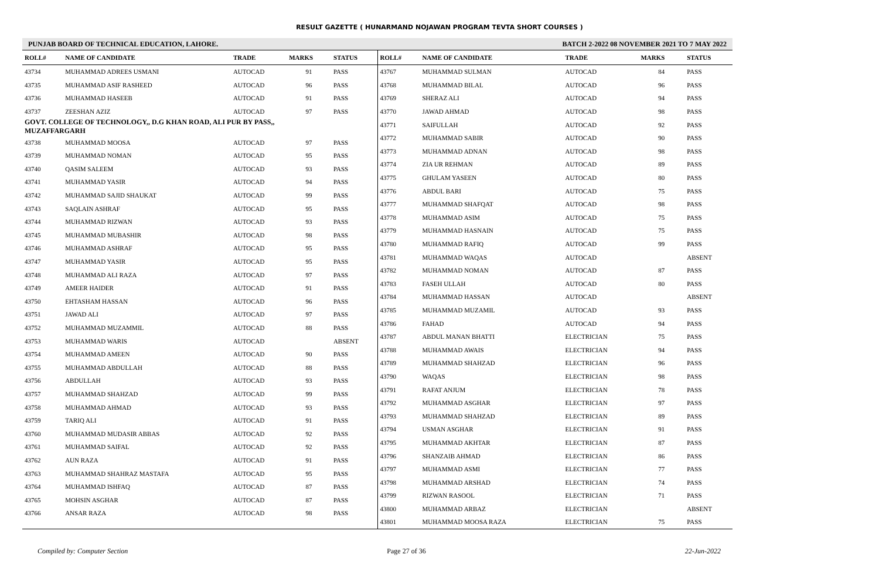RESULT GAZETTE ( HUNARMAND NOJAWAN PROGRAM TEVTA SHORT COURSES )
PUNJAB BOARD OF TECHNICAL EDUCATION, LAHORE. BATCH 2-2022 08 NOVEMBER 2021 TO 7 MAY 2022
| ROLL# | NAME OF CANDIDATE | TRADE | MARKS | STATUS |
| --- | --- | --- | --- | --- |
| 43734 | MUHAMMAD ADREES USMANI | AUTOCAD | 91 | PASS |
| 43735 | MUHAMMAD ASIF RASHEED | AUTOCAD | 96 | PASS |
| 43736 | MUHAMMAD HASEEB | AUTOCAD | 91 | PASS |
| 43737 | ZEESHAN AZIZ | AUTOCAD | 97 | PASS |
| GOVT. COLLEGE OF TECHNOLOGY,, D.G KHAN ROAD, ALI PUR BY PASS,, MUZAFFARGARH | | | | |
| 43738 | MUHAMMAD MOOSA | AUTOCAD | 97 | PASS |
| 43739 | MUHAMMAD NOMAN | AUTOCAD | 95 | PASS |
| 43740 | QASIM SALEEM | AUTOCAD | 93 | PASS |
| 43741 | MUHAMMAD YASIR | AUTOCAD | 94 | PASS |
| 43742 | MUHAMMAD SAJID SHAUKAT | AUTOCAD | 99 | PASS |
| 43743 | SAQLAIN ASHRAF | AUTOCAD | 95 | PASS |
| 43744 | MUHAMMAD RIZWAN | AUTOCAD | 93 | PASS |
| 43745 | MUHAMMAD MUBASHIR | AUTOCAD | 98 | PASS |
| 43746 | MUHAMMAD ASHRAF | AUTOCAD | 95 | PASS |
| 43747 | MUHAMMAD YASIR | AUTOCAD | 95 | PASS |
| 43748 | MUHAMMAD ALI RAZA | AUTOCAD | 97 | PASS |
| 43749 | AMEER HAIDER | AUTOCAD | 91 | PASS |
| 43750 | EHTASHAM HASSAN | AUTOCAD | 96 | PASS |
| 43751 | JAWAD ALI | AUTOCAD | 97 | PASS |
| 43752 | MUHAMMAD MUZAMMIL | AUTOCAD | 88 | PASS |
| 43753 | MUHAMMAD WARIS | AUTOCAD | | ABSENT |
| 43754 | MUHAMMAD AMEEN | AUTOCAD | 90 | PASS |
| 43755 | MUHAMMAD ABDULLAH | AUTOCAD | 88 | PASS |
| 43756 | ABDULLAH | AUTOCAD | 93 | PASS |
| 43757 | MUHAMMAD SHAHZAD | AUTOCAD | 99 | PASS |
| 43758 | MUHAMMAD AHMAD | AUTOCAD | 93 | PASS |
| 43759 | TARIQ ALI | AUTOCAD | 91 | PASS |
| 43760 | MUHAMMAD MUDASIR ABBAS | AUTOCAD | 92 | PASS |
| 43761 | MUHAMMAD SAIFAL | AUTOCAD | 92 | PASS |
| 43762 | AUN RAZA | AUTOCAD | 91 | PASS |
| 43763 | MUHAMMAD SHAHRAZ MASTAFA | AUTOCAD | 95 | PASS |
| 43764 | MUHAMMAD ISHFAQ | AUTOCAD | 87 | PASS |
| 43765 | MOHSIN ASGHAR | AUTOCAD | 87 | PASS |
| 43766 | ANSAR RAZA | AUTOCAD | 98 | PASS |
| ROLL# | NAME OF CANDIDATE | TRADE | MARKS | STATUS |
| --- | --- | --- | --- | --- |
| 43767 | MUHAMMAD SULMAN | AUTOCAD | 84 | PASS |
| 43768 | MUHAMMAD BILAL | AUTOCAD | 96 | PASS |
| 43769 | SHERAZ ALI | AUTOCAD | 94 | PASS |
| 43770 | JAWAD AHMAD | AUTOCAD | 98 | PASS |
| 43771 | SAIFULLAH | AUTOCAD | 92 | PASS |
| 43772 | MUHAMMAD SABIR | AUTOCAD | 90 | PASS |
| 43773 | MUHAMMAD ADNAN | AUTOCAD | 98 | PASS |
| 43774 | ZIA UR REHMAN | AUTOCAD | 89 | PASS |
| 43775 | GHULAM YASEEN | AUTOCAD | 80 | PASS |
| 43776 | ABDUL BARI | AUTOCAD | 75 | PASS |
| 43777 | MUHAMMAD SHAFQAT | AUTOCAD | 98 | PASS |
| 43778 | MUHAMMAD ASIM | AUTOCAD | 75 | PASS |
| 43779 | MUHAMMAD HASNAIN | AUTOCAD | 75 | PASS |
| 43780 | MUHAMMAD RAFIQ | AUTOCAD | 99 | PASS |
| 43781 | MUHAMMAD WAQAS | AUTOCAD | | ABSENT |
| 43782 | MUHAMMAD NOMAN | AUTOCAD | 87 | PASS |
| 43783 | FASEH ULLAH | AUTOCAD | 80 | PASS |
| 43784 | MUHAMMAD HASSAN | AUTOCAD | | ABSENT |
| 43785 | MUHAMMAD MUZAMIL | AUTOCAD | 93 | PASS |
| 43786 | FAHAD | AUTOCAD | 94 | PASS |
| 43787 | ABDUL MANAN BHATTI | ELECTRICIAN | 75 | PASS |
| 43788 | MUHAMMAD AWAIS | ELECTRICIAN | 94 | PASS |
| 43789 | MUHAMMAD SHAHZAD | ELECTRICIAN | 96 | PASS |
| 43790 | WAQAS | ELECTRICIAN | 98 | PASS |
| 43791 | RAFAT ANJUM | ELECTRICIAN | 78 | PASS |
| 43792 | MUHAMMAD ASGHAR | ELECTRICIAN | 97 | PASS |
| 43793 | MUHAMMAD SHAHZAD | ELECTRICIAN | 89 | PASS |
| 43794 | USMAN ASGHAR | ELECTRICIAN | 91 | PASS |
| 43795 | MUHAMMAD AKHTAR | ELECTRICIAN | 87 | PASS |
| 43796 | SHANZAIB AHMAD | ELECTRICIAN | 86 | PASS |
| 43797 | MUHAMMAD ASMI | ELECTRICIAN | 77 | PASS |
| 43798 | MUHAMMAD ARSHAD | ELECTRICIAN | 74 | PASS |
| 43799 | RIZWAN RASOOL | ELECTRICIAN | 71 | PASS |
| 43800 | MUHAMMAD ARBAZ | ELECTRICIAN | | ABSENT |
| 43801 | MUHAMMAD MOOSA RAZA | ELECTRICIAN | 75 | PASS |
Compiled by: Computer Section Page 27 of 36 22-Jun-2022